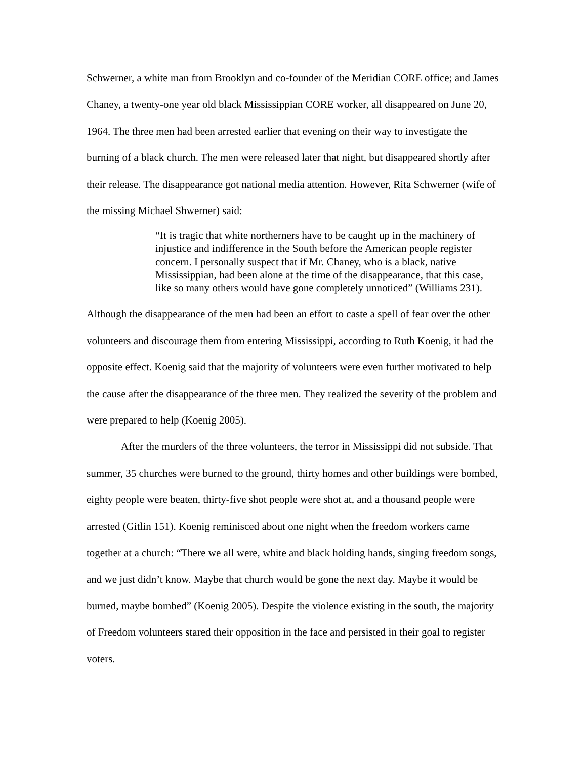Schwerner, a white man from Brooklyn and co-founder of the Meridian CORE office; and James Chaney, a twenty-one year old black Mississippian CORE worker, all disappeared on June 20, 1964. The three men had been arrested earlier that evening on their way to investigate the burning of a black church. The men were released later that night, but disappeared shortly after their release. The disappearance got national media attention. However, Rita Schwerner (wife of the missing Michael Shwerner) said:
“It is tragic that white northerners have to be caught up in the machinery of injustice and indifference in the South before the American people register concern. I personally suspect that if Mr. Chaney, who is a black, native Mississippian, had been alone at the time of the disappearance, that this case, like so many others would have gone completely unnoticed” (Williams 231).
Although the disappearance of the men had been an effort to caste a spell of fear over the other volunteers and discourage them from entering Mississippi, according to Ruth Koenig, it had the opposite effect. Koenig said that the majority of volunteers were even further motivated to help the cause after the disappearance of the three men. They realized the severity of the problem and were prepared to help (Koenig 2005).
After the murders of the three volunteers, the terror in Mississippi did not subside. That summer, 35 churches were burned to the ground, thirty homes and other buildings were bombed, eighty people were beaten, thirty-five shot people were shot at, and a thousand people were arrested (Gitlin 151). Koenig reminisced about one night when the freedom workers came together at a church: “There we all were, white and black holding hands, singing freedom songs, and we just didn’t know. Maybe that church would be gone the next day. Maybe it would be burned, maybe bombed” (Koenig 2005). Despite the violence existing in the south, the majority of Freedom volunteers stared their opposition in the face and persisted in their goal to register voters.